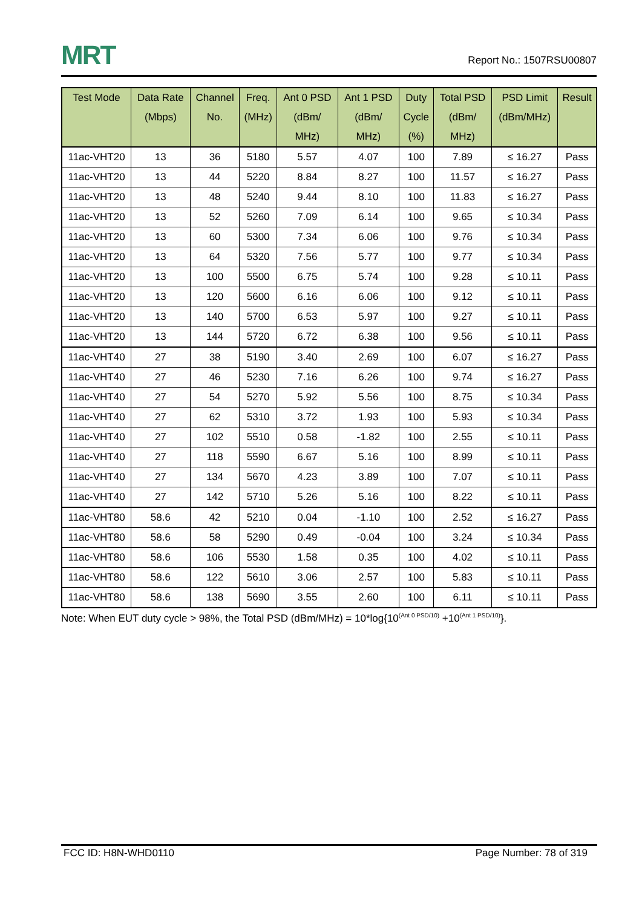MRT
Report No.: 1507RSU00807
| Test Mode | Data Rate (Mbps) | Channel No. | Freq. (MHz) | Ant 0 PSD (dBm/ MHz) | Ant 1 PSD (dBm/ MHz) | Duty Cycle (%) | Total PSD (dBm/ MHz) | PSD Limit (dBm/MHz) | Result |
| --- | --- | --- | --- | --- | --- | --- | --- | --- | --- |
| 11ac-VHT20 | 13 | 36 | 5180 | 5.57 | 4.07 | 100 | 7.89 | ≤ 16.27 | Pass |
| 11ac-VHT20 | 13 | 44 | 5220 | 8.84 | 8.27 | 100 | 11.57 | ≤ 16.27 | Pass |
| 11ac-VHT20 | 13 | 48 | 5240 | 9.44 | 8.10 | 100 | 11.83 | ≤ 16.27 | Pass |
| 11ac-VHT20 | 13 | 52 | 5260 | 7.09 | 6.14 | 100 | 9.65 | ≤ 10.34 | Pass |
| 11ac-VHT20 | 13 | 60 | 5300 | 7.34 | 6.06 | 100 | 9.76 | ≤ 10.34 | Pass |
| 11ac-VHT20 | 13 | 64 | 5320 | 7.56 | 5.77 | 100 | 9.77 | ≤ 10.34 | Pass |
| 11ac-VHT20 | 13 | 100 | 5500 | 6.75 | 5.74 | 100 | 9.28 | ≤ 10.11 | Pass |
| 11ac-VHT20 | 13 | 120 | 5600 | 6.16 | 6.06 | 100 | 9.12 | ≤ 10.11 | Pass |
| 11ac-VHT20 | 13 | 140 | 5700 | 6.53 | 5.97 | 100 | 9.27 | ≤ 10.11 | Pass |
| 11ac-VHT20 | 13 | 144 | 5720 | 6.72 | 6.38 | 100 | 9.56 | ≤ 10.11 | Pass |
| 11ac-VHT40 | 27 | 38 | 5190 | 3.40 | 2.69 | 100 | 6.07 | ≤ 16.27 | Pass |
| 11ac-VHT40 | 27 | 46 | 5230 | 7.16 | 6.26 | 100 | 9.74 | ≤ 16.27 | Pass |
| 11ac-VHT40 | 27 | 54 | 5270 | 5.92 | 5.56 | 100 | 8.75 | ≤ 10.34 | Pass |
| 11ac-VHT40 | 27 | 62 | 5310 | 3.72 | 1.93 | 100 | 5.93 | ≤ 10.34 | Pass |
| 11ac-VHT40 | 27 | 102 | 5510 | 0.58 | -1.82 | 100 | 2.55 | ≤ 10.11 | Pass |
| 11ac-VHT40 | 27 | 118 | 5590 | 6.67 | 5.16 | 100 | 8.99 | ≤ 10.11 | Pass |
| 11ac-VHT40 | 27 | 134 | 5670 | 4.23 | 3.89 | 100 | 7.07 | ≤ 10.11 | Pass |
| 11ac-VHT40 | 27 | 142 | 5710 | 5.26 | 5.16 | 100 | 8.22 | ≤ 10.11 | Pass |
| 11ac-VHT80 | 58.6 | 42 | 5210 | 0.04 | -1.10 | 100 | 2.52 | ≤ 16.27 | Pass |
| 11ac-VHT80 | 58.6 | 58 | 5290 | 0.49 | -0.04 | 100 | 3.24 | ≤ 10.34 | Pass |
| 11ac-VHT80 | 58.6 | 106 | 5530 | 1.58 | 0.35 | 100 | 4.02 | ≤ 10.11 | Pass |
| 11ac-VHT80 | 58.6 | 122 | 5610 | 3.06 | 2.57 | 100 | 5.83 | ≤ 10.11 | Pass |
| 11ac-VHT80 | 58.6 | 138 | 5690 | 3.55 | 2.60 | 100 | 6.11 | ≤ 10.11 | Pass |
Note: When EUT duty cycle > 98%, the Total PSD (dBm/MHz) = 10*log{10<sup>(Ant 0 PSD/10)</sup> +10<sup>(Ant 1 PSD/10)</sup>}.
FCC ID: H8N-WHD0110 Page Number: 78 of 319